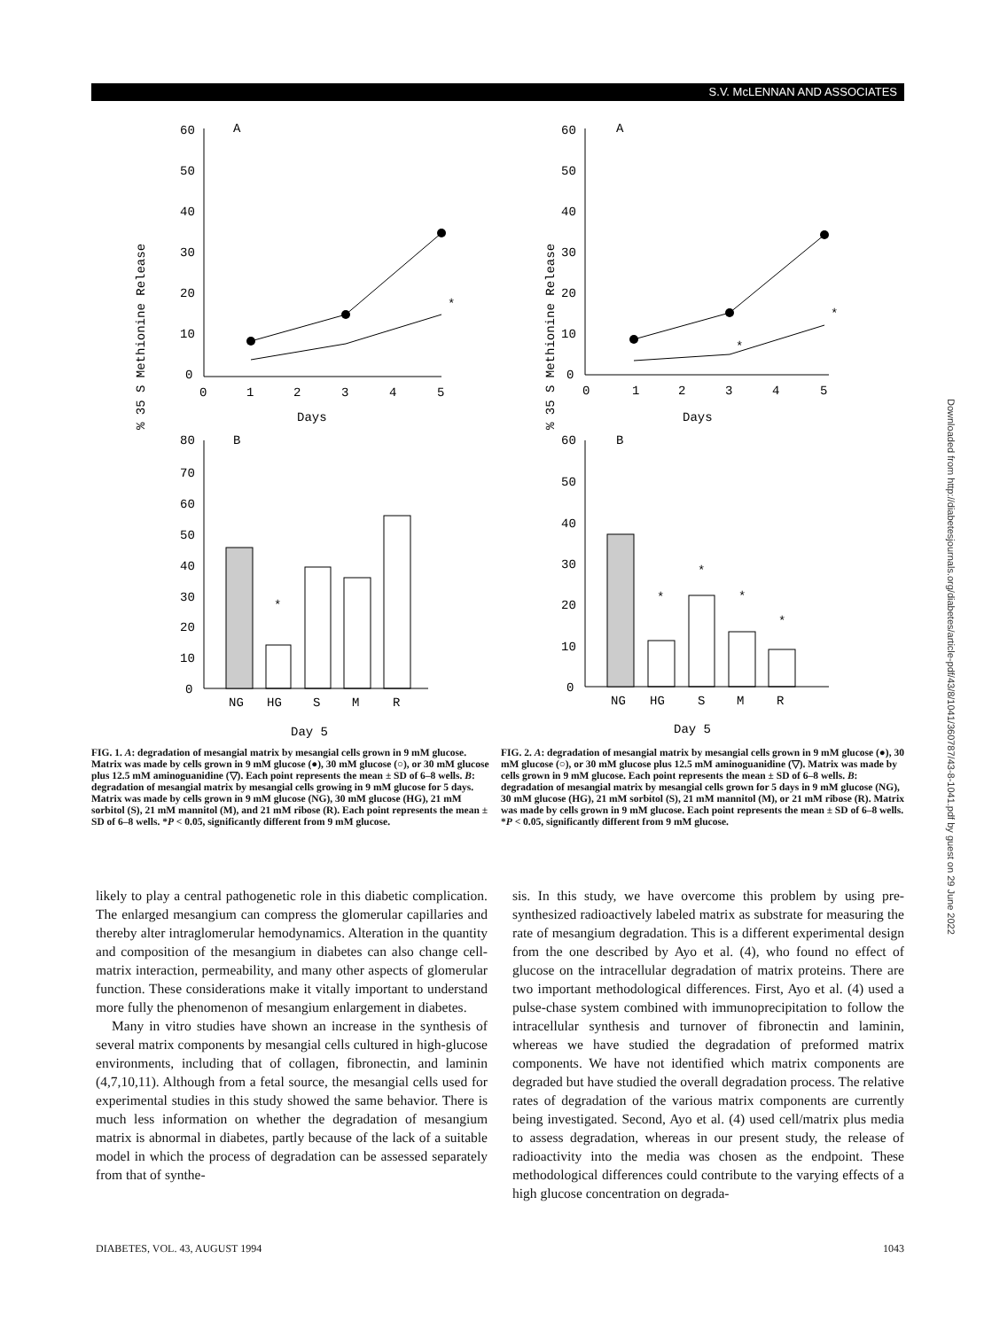S.V. McLENNAN AND ASSOCIATES
% 35 S Methionine Release
A
60
50
40
30
20
10
0
0
1
2
3
4
5
Days
*
B
80
70
60
50
40
30
20
10
0
*
NG
HG
S
M
R
Day 5
FIG. 1. A: degradation of mesangial matrix by mesangial cells grown in 9 mM glucose. Matrix was made by cells grown in 9 mM glucose (●), 30 mM glucose (○), or 30 mM glucose plus 12.5 mM aminoguanidine (▽). Each point represents the mean ± SD of 6–8 wells. B: degradation of mesangial matrix by mesangial cells growing in 9 mM glucose for 5 days. Matrix was made by cells grown in 9 mM glucose (NG), 30 mM glucose (HG), 21 mM sorbitol (S), 21 mM mannitol (M), and 21 mM ribose (R). Each point represents the mean ± SD of 6–8 wells. *P < 0.05, significantly different from 9 mM glucose.
% 35 S Methionine Release
A
60
50
40
30
20
10
0
0
1
2
3
4
5
Days
*
*
B
60
50
40
30
20
10
0
*
*
*
*
NG
HG
S
M
R
Day 5
FIG. 2. A: degradation of mesangial matrix by mesangial cells grown in 9 mM glucose (●), 30 mM glucose (○), or 30 mM glucose plus 12.5 mM aminoguanidine (▽). Matrix was made by cells grown in 9 mM glucose. Each point represents the mean ± SD of 6–8 wells. B: degradation of mesangial matrix by mesangial cells grown for 5 days in 9 mM glucose (NG), 30 mM glucose (HG), 21 mM sorbitol (S), 21 mM mannitol (M), or 21 mM ribose (R). Matrix was made by cells grown in 9 mM glucose. Each point represents the mean ± SD of 6–8 wells. *P < 0.05, significantly different from 9 mM glucose.
likely to play a central pathogenetic role in this diabetic complication. The enlarged mesangium can compress the glomerular capillaries and thereby alter intraglomerular hemodynamics. Alteration in the quantity and composition of the mesangium in diabetes can also change cell-matrix interaction, permeability, and many other aspects of glomerular function. These considerations make it vitally important to understand more fully the phenomenon of mesangium enlargement in diabetes.
Many in vitro studies have shown an increase in the synthesis of several matrix components by mesangial cells cultured in high-glucose environments, including that of collagen, fibronectin, and laminin (4,7,10,11). Although from a fetal source, the mesangial cells used for experimental studies in this study showed the same behavior. There is much less information on whether the degradation of mesangium matrix is abnormal in diabetes, partly because of the lack of a suitable model in which the process of degradation can be assessed separately from that of synthe-
sis. In this study, we have overcome this problem by using pre-synthesized radioactively labeled matrix as substrate for measuring the rate of mesangium degradation. This is a different experimental design from the one described by Ayo et al. (4), who found no effect of glucose on the intracellular degradation of matrix proteins. There are two important methodological differences. First, Ayo et al. (4) used a pulse-chase system combined with immunoprecipitation to follow the intracellular synthesis and turnover of fibronectin and laminin, whereas we have studied the degradation of preformed matrix components. We have not identified which matrix components are degraded but have studied the overall degradation process. The relative rates of degradation of the various matrix components are currently being investigated. Second, Ayo et al. (4) used cell/matrix plus media to assess degradation, whereas in our present study, the release of radioactivity into the media was chosen as the endpoint. These methodological differences could contribute to the varying effects of a high glucose concentration on degrada-
DIABETES, VOL. 43, AUGUST 1994 1043
Downloaded from http://diabetesjournals.org/diabetes/article-pdf/43/8/1041/360787/43-8-1041.pdf by guest on 29 June 2022